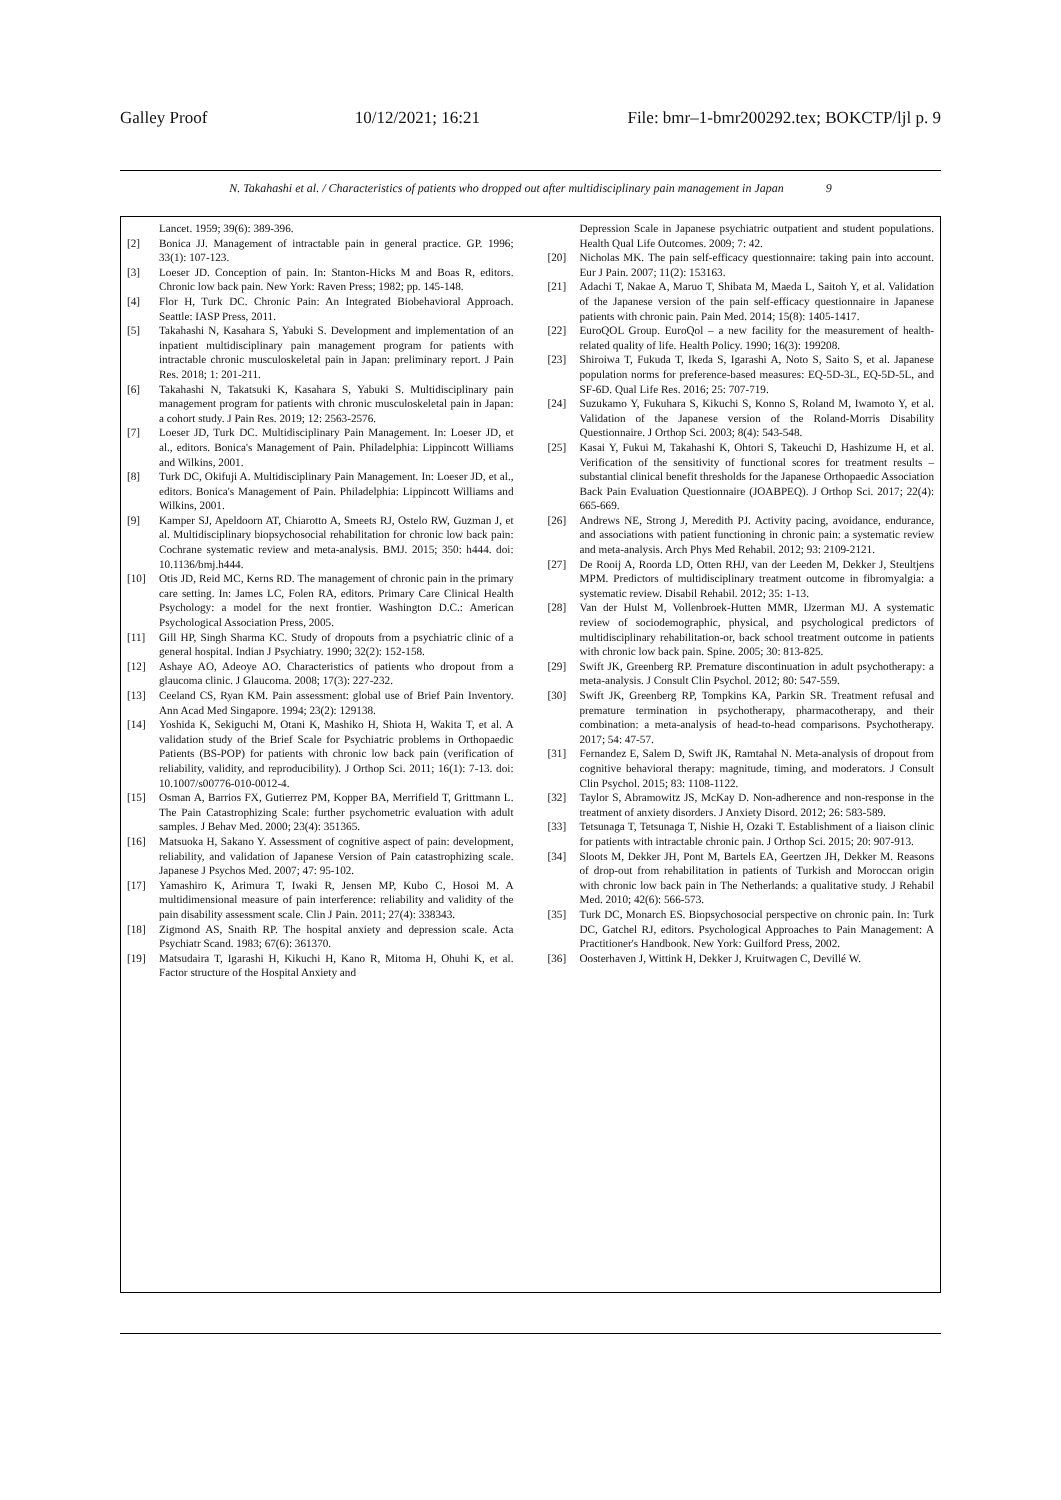Galley Proof 10/12/2021; 16:21 File: bmr–1-bmr200292.tex; BOKCTP/ljl p. 9
N. Takahashi et al. / Characteristics of patients who dropped out after multidisciplinary pain management in Japan 9
Lancet. 1959; 39(6): 389-396.
[2] Bonica JJ. Management of intractable pain in general practice. GP. 1996; 33(1): 107-123.
[3] Loeser JD. Conception of pain. In: Stanton-Hicks M and Boas R, editors. Chronic low back pain. New York: Raven Press; 1982; pp. 145-148.
[4] Flor H, Turk DC. Chronic Pain: An Integrated Biobehavioral Approach. Seattle: IASP Press, 2011.
[5] Takahashi N, Kasahara S, Yabuki S. Development and implementation of an inpatient multidisciplinary pain management program for patients with intractable chronic musculoskeletal pain in Japan: preliminary report. J Pain Res. 2018; 1: 201-211.
[6] Takahashi N, Takatsuki K, Kasahara S, Yabuki S. Multidisciplinary pain management program for patients with chronic musculoskeletal pain in Japan: a cohort study. J Pain Res. 2019; 12: 2563-2576.
[7] Loeser JD, Turk DC. Multidisciplinary Pain Management. In: Loeser JD, et al., editors. Bonica's Management of Pain. Philadelphia: Lippincott Williams and Wilkins, 2001.
[8] Turk DC, Okifuji A. Multidisciplinary Pain Management. In: Loeser JD, et al., editors. Bonica's Management of Pain. Philadelphia: Lippincott Williams and Wilkins, 2001.
[9] Kamper SJ, Apeldoorn AT, Chiarotto A, Smeets RJ, Ostelo RW, Guzman J, et al. Multidisciplinary biopsychosocial rehabilitation for chronic low back pain: Cochrane systematic review and meta-analysis. BMJ. 2015; 350: h444. doi: 10.1136/bmj.h444.
[10] Otis JD, Reid MC, Kerns RD. The management of chronic pain in the primary care setting. In: James LC, Folen RA, editors. Primary Care Clinical Health Psychology: a model for the next frontier. Washington D.C.: American Psychological Association Press, 2005.
[11] Gill HP, Singh Sharma KC. Study of dropouts from a psychiatric clinic of a general hospital. Indian J Psychiatry. 1990; 32(2): 152-158.
[12] Ashaye AO, Adeoye AO. Characteristics of patients who dropout from a glaucoma clinic. J Glaucoma. 2008; 17(3): 227-232.
[13] Ceeland CS, Ryan KM. Pain assessment: global use of Brief Pain Inventory. Ann Acad Med Singapore. 1994; 23(2): 129138.
[14] Yoshida K, Sekiguchi M, Otani K, Mashiko H, Shiota H, Wakita T, et al. A validation study of the Brief Scale for Psychiatric problems in Orthopaedic Patients (BS-POP) for patients with chronic low back pain (verification of reliability, validity, and reproducibility). J Orthop Sci. 2011; 16(1): 7-13. doi: 10.1007/s00776-010-0012-4.
[15] Osman A, Barrios FX, Gutierrez PM, Kopper BA, Merrifield T, Grittmann L. The Pain Catastrophizing Scale: further psychometric evaluation with adult samples. J Behav Med. 2000; 23(4): 351365.
[16] Matsuoka H, Sakano Y. Assessment of cognitive aspect of pain: development, reliability, and validation of Japanese Version of Pain catastrophizing scale. Japanese J Psychos Med. 2007; 47: 95-102.
[17] Yamashiro K, Arimura T, Iwaki R, Jensen MP, Kubo C, Hosoi M. A multidimensional measure of pain interference: reliability and validity of the pain disability assessment scale. Clin J Pain. 2011; 27(4): 338343.
[18] Zigmond AS, Snaith RP. The hospital anxiety and depression scale. Acta Psychiatr Scand. 1983; 67(6): 361370.
[19] Matsudaira T, Igarashi H, Kikuchi H, Kano R, Mitoma H, Ohuhi K, et al. Factor structure of the Hospital Anxiety and
Depression Scale in Japanese psychiatric outpatient and student populations. Health Qual Life Outcomes. 2009; 7: 42.
[20] Nicholas MK. The pain self-efficacy questionnaire: taking pain into account. Eur J Pain. 2007; 11(2): 153163.
[21] Adachi T, Nakae A, Maruo T, Shibata M, Maeda L, Saitoh Y, et al. Validation of the Japanese version of the pain self-efficacy questionnaire in Japanese patients with chronic pain. Pain Med. 2014; 15(8): 1405-1417.
[22] EuroQOL Group. EuroQol – a new facility for the measurement of health-related quality of life. Health Policy. 1990; 16(3): 199208.
[23] Shiroiwa T, Fukuda T, Ikeda S, Igarashi A, Noto S, Saito S, et al. Japanese population norms for preference-based measures: EQ-5D-3L, EQ-5D-5L, and SF-6D. Qual Life Res. 2016; 25: 707-719.
[24] Suzukamo Y, Fukuhara S, Kikuchi S, Konno S, Roland M, Iwamoto Y, et al. Validation of the Japanese version of the Roland-Morris Disability Questionnaire. J Orthop Sci. 2003; 8(4): 543-548.
[25] Kasai Y, Fukui M, Takahashi K, Ohtori S, Takeuchi D, Hashizume H, et al. Verification of the sensitivity of functional scores for treatment results – substantial clinical benefit thresholds for the Japanese Orthopaedic Association Back Pain Evaluation Questionnaire (JOABPEQ). J Orthop Sci. 2017; 22(4): 665-669.
[26] Andrews NE, Strong J, Meredith PJ. Activity pacing, avoidance, endurance, and associations with patient functioning in chronic pain: a systematic review and meta-analysis. Arch Phys Med Rehabil. 2012; 93: 2109-2121.
[27] De Rooij A, Roorda LD, Otten RHJ, van der Leeden M, Dekker J, Steultjens MPM. Predictors of multidisciplinary treatment outcome in fibromyalgia: a systematic review. Disabil Rehabil. 2012; 35: 1-13.
[28] Van der Hulst M, Vollenbroek-Hutten MMR, IJzerman MJ. A systematic review of sociodemographic, physical, and psychological predictors of multidisciplinary rehabilitation-or, back school treatment outcome in patients with chronic low back pain. Spine. 2005; 30: 813-825.
[29] Swift JK, Greenberg RP. Premature discontinuation in adult psychotherapy: a meta-analysis. J Consult Clin Psychol. 2012; 80: 547-559.
[30] Swift JK, Greenberg RP, Tompkins KA, Parkin SR. Treatment refusal and premature termination in psychotherapy, pharmacotherapy, and their combination: a meta-analysis of head-to-head comparisons. Psychotherapy. 2017; 54: 47-57.
[31] Fernandez E, Salem D, Swift JK, Ramtahal N. Meta-analysis of dropout from cognitive behavioral therapy: magnitude, timing, and moderators. J Consult Clin Psychol. 2015; 83: 1108-1122.
[32] Taylor S, Abramowitz JS, McKay D. Non-adherence and non-response in the treatment of anxiety disorders. J Anxiety Disord. 2012; 26: 583-589.
[33] Tetsunaga T, Tetsunaga T, Nishie H, Ozaki T. Establishment of a liaison clinic for patients with intractable chronic pain. J Orthop Sci. 2015; 20: 907-913.
[34] Sloots M, Dekker JH, Pont M, Bartels EA, Geertzen JH, Dekker M. Reasons of drop-out from rehabilitation in patients of Turkish and Moroccan origin with chronic low back pain in The Netherlands: a qualitative study. J Rehabil Med. 2010; 42(6): 566-573.
[35] Turk DC, Monarch ES. Biopsychosocial perspective on chronic pain. In: Turk DC, Gatchel RJ, editors. Psychological Approaches to Pain Management: A Practitioner's Handbook. New York: Guilford Press, 2002.
[36] Oosterhaven J, Wittink H, Dekker J, Kruitwagen C, Devillé W.